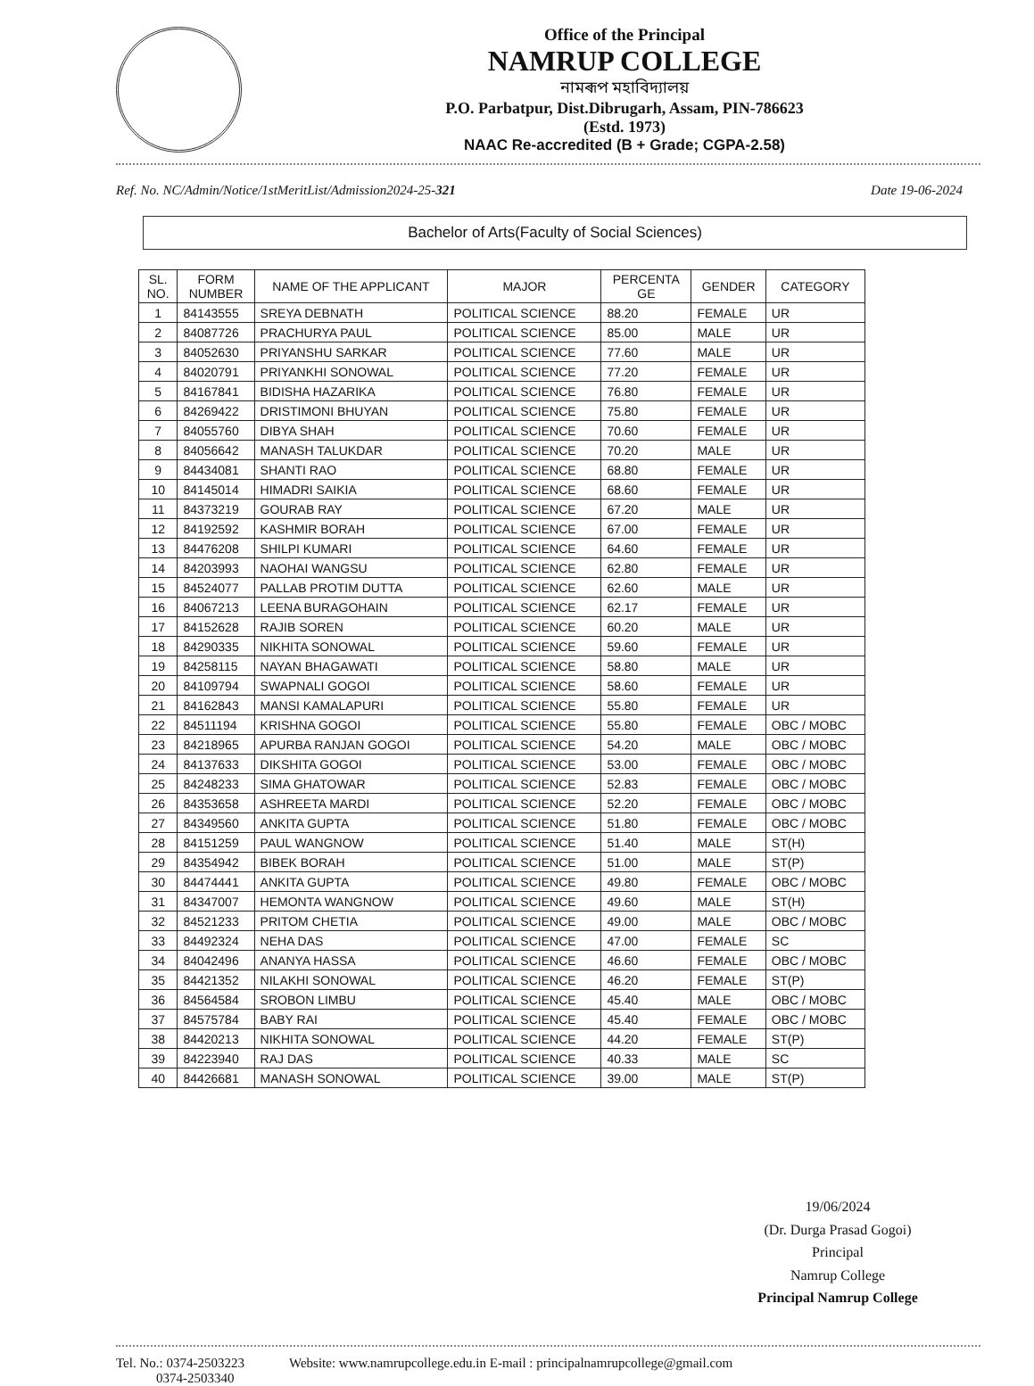Office of the Principal
NAMRUP COLLEGE
নামৰূপ মহাবিদ্যালয়
P.O. Parbatpur, Dist.Dibrugarh, Assam, PIN-786623
(Estd. 1973)
NAAC Re-accredited (B + Grade; CGPA-2.58)
Ref. No. NC/Admin/Notice/1stMeritList/Admission2024-25-321 Date 19-06-2024
Bachelor of Arts(Faculty of Social Sciences)
| SL. NO. | FORM NUMBER | NAME OF THE APPLICANT | MAJOR | PERCENTA GE | GENDER | CATEGORY |
| --- | --- | --- | --- | --- | --- | --- |
| 1 | 84143555 | SREYA DEBNATH | POLITICAL SCIENCE | 88.20 | FEMALE | UR |
| 2 | 84087726 | PRACHURYA PAUL | POLITICAL SCIENCE | 85.00 | MALE | UR |
| 3 | 84052630 | PRIYANSHU SARKAR | POLITICAL SCIENCE | 77.60 | MALE | UR |
| 4 | 84020791 | PRIYANKHI SONOWAL | POLITICAL SCIENCE | 77.20 | FEMALE | UR |
| 5 | 84167841 | BIDISHA HAZARIKA | POLITICAL SCIENCE | 76.80 | FEMALE | UR |
| 6 | 84269422 | DRISTIMONI BHUYAN | POLITICAL SCIENCE | 75.80 | FEMALE | UR |
| 7 | 84055760 | DIBYA SHAH | POLITICAL SCIENCE | 70.60 | FEMALE | UR |
| 8 | 84056642 | MANASH TALUKDAR | POLITICAL SCIENCE | 70.20 | MALE | UR |
| 9 | 84434081 | SHANTI RAO | POLITICAL SCIENCE | 68.80 | FEMALE | UR |
| 10 | 84145014 | HIMADRI SAIKIA | POLITICAL SCIENCE | 68.60 | FEMALE | UR |
| 11 | 84373219 | GOURAB RAY | POLITICAL SCIENCE | 67.20 | MALE | UR |
| 12 | 84192592 | KASHMIR BORAH | POLITICAL SCIENCE | 67.00 | FEMALE | UR |
| 13 | 84476208 | SHILPI KUMARI | POLITICAL SCIENCE | 64.60 | FEMALE | UR |
| 14 | 84203993 | NAOHAI WANGSU | POLITICAL SCIENCE | 62.80 | FEMALE | UR |
| 15 | 84524077 | PALLAB PROTIM DUTTA | POLITICAL SCIENCE | 62.60 | MALE | UR |
| 16 | 84067213 | LEENA BURAGOHAIN | POLITICAL SCIENCE | 62.17 | FEMALE | UR |
| 17 | 84152628 | RAJIB SOREN | POLITICAL SCIENCE | 60.20 | MALE | UR |
| 18 | 84290335 | NIKHITA SONOWAL | POLITICAL SCIENCE | 59.60 | FEMALE | UR |
| 19 | 84258115 | NAYAN BHAGAWATI | POLITICAL SCIENCE | 58.80 | MALE | UR |
| 20 | 84109794 | SWAPNALI GOGOI | POLITICAL SCIENCE | 58.60 | FEMALE | UR |
| 21 | 84162843 | MANSI KAMALAPURI | POLITICAL SCIENCE | 55.80 | FEMALE | UR |
| 22 | 84511194 | KRISHNA GOGOI | POLITICAL SCIENCE | 55.80 | FEMALE | OBC / MOBC |
| 23 | 84218965 | APURBA RANJAN GOGOI | POLITICAL SCIENCE | 54.20 | MALE | OBC / MOBC |
| 24 | 84137633 | DIKSHITA GOGOI | POLITICAL SCIENCE | 53.00 | FEMALE | OBC / MOBC |
| 25 | 84248233 | SIMA GHATOWAR | POLITICAL SCIENCE | 52.83 | FEMALE | OBC / MOBC |
| 26 | 84353658 | ASHREETA MARDI | POLITICAL SCIENCE | 52.20 | FEMALE | OBC / MOBC |
| 27 | 84349560 | ANKITA GUPTA | POLITICAL SCIENCE | 51.80 | FEMALE | OBC / MOBC |
| 28 | 84151259 | PAUL WANGNOW | POLITICAL SCIENCE | 51.40 | MALE | ST(H) |
| 29 | 84354942 | BIBEK BORAH | POLITICAL SCIENCE | 51.00 | MALE | ST(P) |
| 30 | 84474441 | ANKITA GUPTA | POLITICAL SCIENCE | 49.80 | FEMALE | OBC / MOBC |
| 31 | 84347007 | HEMONTA WANGNOW | POLITICAL SCIENCE | 49.60 | MALE | ST(H) |
| 32 | 84521233 | PRITOM CHETIA | POLITICAL SCIENCE | 49.00 | MALE | OBC / MOBC |
| 33 | 84492324 | NEHA DAS | POLITICAL SCIENCE | 47.00 | FEMALE | SC |
| 34 | 84042496 | ANANYA HASSA | POLITICAL SCIENCE | 46.60 | FEMALE | OBC / MOBC |
| 35 | 84421352 | NILAKHI SONOWAL | POLITICAL SCIENCE | 46.20 | FEMALE | ST(P) |
| 36 | 84564584 | SROBON LIMBU | POLITICAL SCIENCE | 45.40 | MALE | OBC / MOBC |
| 37 | 84575784 | BABY RAI | POLITICAL SCIENCE | 45.40 | FEMALE | OBC / MOBC |
| 38 | 84420213 | NIKHITA SONOWAL | POLITICAL SCIENCE | 44.20 | FEMALE | ST(P) |
| 39 | 84223940 | RAJ DAS | POLITICAL SCIENCE | 40.33 | MALE | SC |
| 40 | 84426681 | MANASH SONOWAL | POLITICAL SCIENCE | 39.00 | MALE | ST(P) |
19/06/2024
(Dr. Durga Prasad Gogoi)
Principal
Namrup College
Principal Namrup College
Tel. No.: 0374-2503223
0374-2503340 Website: www.namrupcollege.edu.in E-mail : principalnamrupcollege@gmail.com